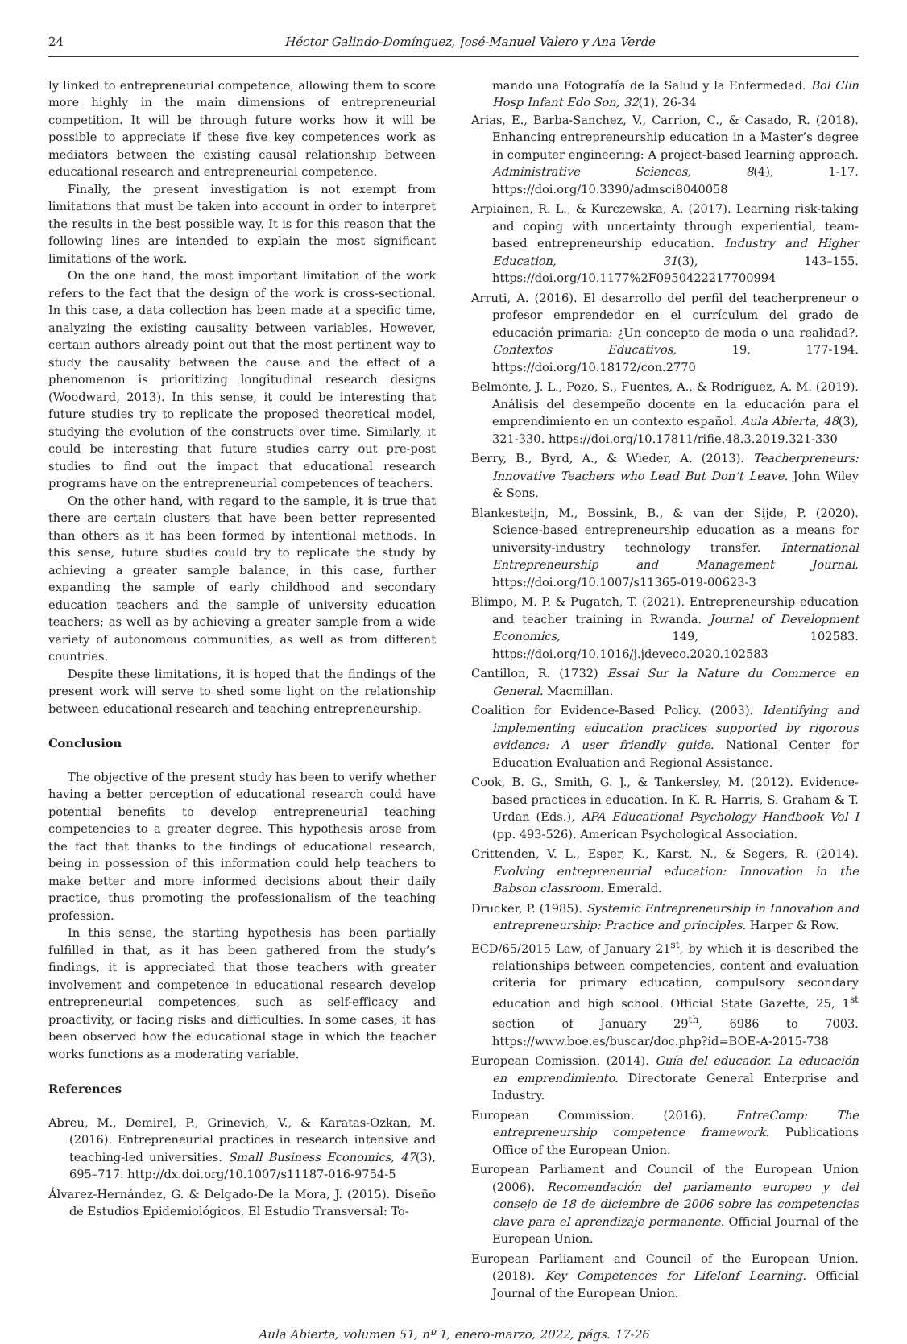24 Héctor Galindo-Domínguez, José-Manuel Valero y Ana Verde
ly linked to entrepreneurial competence, allowing them to score more highly in the main dimensions of entrepreneurial competition. It will be through future works how it will be possible to appreciate if these five key competences work as mediators between the existing causal relationship between educational research and entrepreneurial competence.
Finally, the present investigation is not exempt from limitations that must be taken into account in order to interpret the results in the best possible way. It is for this reason that the following lines are intended to explain the most significant limitations of the work.
On the one hand, the most important limitation of the work refers to the fact that the design of the work is cross-sectional. In this case, a data collection has been made at a specific time, analyzing the existing causality between variables. However, certain authors already point out that the most pertinent way to study the causality between the cause and the effect of a phenomenon is prioritizing longitudinal research designs (Woodward, 2013). In this sense, it could be interesting that future studies try to replicate the proposed theoretical model, studying the evolution of the constructs over time. Similarly, it could be interesting that future studies carry out pre-post studies to find out the impact that educational research programs have on the entrepreneurial competences of teachers.
On the other hand, with regard to the sample, it is true that there are certain clusters that have been better represented than others as it has been formed by intentional methods. In this sense, future studies could try to replicate the study by achieving a greater sample balance, in this case, further expanding the sample of early childhood and secondary education teachers and the sample of university education teachers; as well as by achieving a greater sample from a wide variety of autonomous communities, as well as from different countries.
Despite these limitations, it is hoped that the findings of the present work will serve to shed some light on the relationship between educational research and teaching entrepreneurship.
Conclusion
The objective of the present study has been to verify whether having a better perception of educational research could have potential benefits to develop entrepreneurial teaching competencies to a greater degree. This hypothesis arose from the fact that thanks to the findings of educational research, being in possession of this information could help teachers to make better and more informed decisions about their daily practice, thus promoting the professionalism of the teaching profession.
In this sense, the starting hypothesis has been partially fulfilled in that, as it has been gathered from the study’s findings, it is appreciated that those teachers with greater involvement and competence in educational research develop entrepreneurial competences, such as self-efficacy and proactivity, or facing risks and difficulties. In some cases, it has been observed how the educational stage in which the teacher works functions as a moderating variable.
References
Abreu, M., Demirel, P., Grinevich, V., & Karatas-Ozkan, M. (2016). Entrepreneurial practices in research intensive and teaching-led universities. Small Business Economics, 47(3), 695–717. http://dx.doi.org/10.1007/s11187-016-9754-5
Álvarez-Hernández, G. & Delgado-De la Mora, J. (2015). Diseño de Estudios Epidemiológicos. El Estudio Transversal: To-
mando una Fotografía de la Salud y la Enfermedad. Bol Clin Hosp Infant Edo Son, 32(1), 26-34
Arias, E., Barba-Sanchez, V., Carrion, C., & Casado, R. (2018). Enhancing entrepreneurship education in a Master’s degree in computer engineering: A project-based learning approach. Administrative Sciences, 8(4), 1-17. https://doi.org/10.3390/admsci8040058
Arpiainen, R. L., & Kurczewska, A. (2017). Learning risk-taking and coping with uncertainty through experiential, team-based entrepreneurship education. Industry and Higher Education, 31(3), 143–155. https://doi.org/10.1177%2F0950422217700994
Arruti, A. (2016). El desarrollo del perfil del teacherpreneur o profesor emprendedor en el currículum del grado de educación primaria: ¿Un concepto de moda o una realidad?. Contextos Educativos, 19, 177-194. https://doi.org/10.18172/con.2770
Belmonte, J. L., Pozo, S., Fuentes, A., & Rodríguez, A. M. (2019). Análisis del desempeño docente en la educación para el emprendimiento en un contexto español. Aula Abierta, 48(3), 321-330. https://doi.org/10.17811/rifie.48.3.2019.321-330
Berry, B., Byrd, A., & Wieder, A. (2013). Teacherpreneurs: Innovative Teachers who Lead But Don’t Leave. John Wiley & Sons.
Blankesteijn, M., Bossink, B., & van der Sijde, P. (2020). Science-based entrepreneurship education as a means for university-industry technology transfer. International Entrepreneurship and Management Journal. https://doi.org/10.1007/s11365-019-00623-3
Blimpo, M. P. & Pugatch, T. (2021). Entrepreneurship education and teacher training in Rwanda. Journal of Development Economics, 149, 102583. https://doi.org/10.1016/j.jdeveco.2020.102583
Cantillon, R. (1732) Essai Sur la Nature du Commerce en General. Macmillan.
Coalition for Evidence-Based Policy. (2003). Identifying and implementing education practices supported by rigorous evidence: A user friendly guide. National Center for Education Evaluation and Regional Assistance.
Cook, B. G., Smith, G. J., & Tankersley, M. (2012). Evidence-based practices in education. In K. R. Harris, S. Graham & T. Urdan (Eds.), APA Educational Psychology Handbook Vol I (pp. 493-526). American Psychological Association.
Crittenden, V. L., Esper, K., Karst, N., & Segers, R. (2014). Evolving entrepreneurial education: Innovation in the Babson classroom. Emerald.
Drucker, P. (1985). Systemic Entrepreneurship in Innovation and entrepreneurship: Practice and principles. Harper & Row.
ECD/65/2015 Law, of January 21<sup>st</sup>, by which it is described the relationships between competencies, content and evaluation criteria for primary education, compulsory secondary education and high school. Official State Gazette, 25, 1<sup>st</sup> section of January 29<sup>th</sup>, 6986 to 7003. https://www.boe.es/buscar/doc.php?id=BOE-A-2015-738
European Comission. (2014). Guía del educador. La educación en emprendimiento. Directorate General Enterprise and Industry.
European Commission. (2016). EntreComp: The entrepreneurship competence framework. Publications Office of the European Union.
European Parliament and Council of the European Union (2006). Recomendación del parlamento europeo y del consejo de 18 de diciembre de 2006 sobre las competencias clave para el aprendizaje permanente. Official Journal of the European Union.
European Parliament and Council of the European Union. (2018). Key Competences for Lifelonf Learning. Official Journal of the European Union.
Aula Abierta, volumen 51, nº 1, enero-marzo, 2022, págs. 17-26